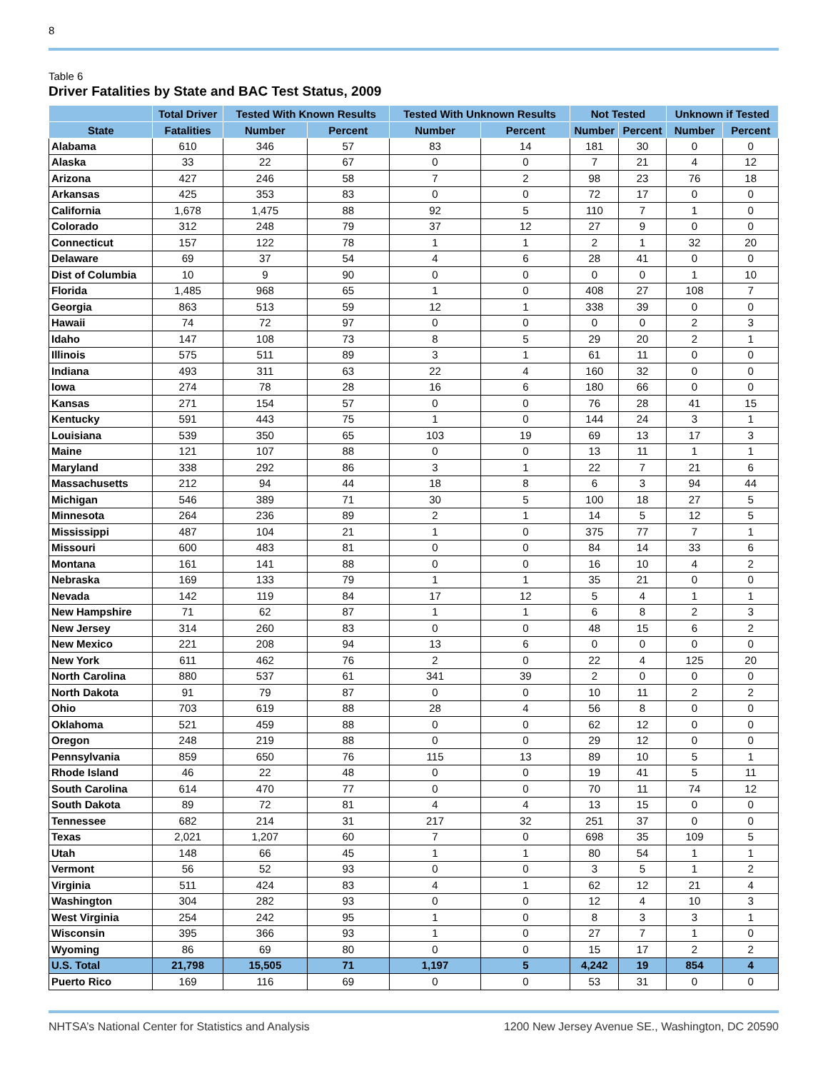8
Table 6
Driver Fatalities by State and BAC Test Status, 2009
| | Total Driver | Tested With Known Results | | Tested With Unknown Results | | Not Tested | | Unknown if Tested | |
| --- | --- | --- | --- | --- | --- | --- | --- | --- | --- |
| State | Fatalities | Number | Percent | Number | Percent | Number | Percent | Number | Percent |
| Alabama | 610 | 346 | 57 | 83 | 14 | 181 | 30 | 0 | 0 |
| Alaska | 33 | 22 | 67 | 0 | 0 | 7 | 21 | 4 | 12 |
| Arizona | 427 | 246 | 58 | 7 | 2 | 98 | 23 | 76 | 18 |
| Arkansas | 425 | 353 | 83 | 0 | 0 | 72 | 17 | 0 | 0 |
| California | 1,678 | 1,475 | 88 | 92 | 5 | 110 | 7 | 1 | 0 |
| Colorado | 312 | 248 | 79 | 37 | 12 | 27 | 9 | 0 | 0 |
| Connecticut | 157 | 122 | 78 | 1 | 1 | 2 | 1 | 32 | 20 |
| Delaware | 69 | 37 | 54 | 4 | 6 | 28 | 41 | 0 | 0 |
| Dist of Columbia | 10 | 9 | 90 | 0 | 0 | 0 | 0 | 1 | 10 |
| Florida | 1,485 | 968 | 65 | 1 | 0 | 408 | 27 | 108 | 7 |
| Georgia | 863 | 513 | 59 | 12 | 1 | 338 | 39 | 0 | 0 |
| Hawaii | 74 | 72 | 97 | 0 | 0 | 0 | 0 | 2 | 3 |
| Idaho | 147 | 108 | 73 | 8 | 5 | 29 | 20 | 2 | 1 |
| Illinois | 575 | 511 | 89 | 3 | 1 | 61 | 11 | 0 | 0 |
| Indiana | 493 | 311 | 63 | 22 | 4 | 160 | 32 | 0 | 0 |
| Iowa | 274 | 78 | 28 | 16 | 6 | 180 | 66 | 0 | 0 |
| Kansas | 271 | 154 | 57 | 0 | 0 | 76 | 28 | 41 | 15 |
| Kentucky | 591 | 443 | 75 | 1 | 0 | 144 | 24 | 3 | 1 |
| Louisiana | 539 | 350 | 65 | 103 | 19 | 69 | 13 | 17 | 3 |
| Maine | 121 | 107 | 88 | 0 | 0 | 13 | 11 | 1 | 1 |
| Maryland | 338 | 292 | 86 | 3 | 1 | 22 | 7 | 21 | 6 |
| Massachusetts | 212 | 94 | 44 | 18 | 8 | 6 | 3 | 94 | 44 |
| Michigan | 546 | 389 | 71 | 30 | 5 | 100 | 18 | 27 | 5 |
| Minnesota | 264 | 236 | 89 | 2 | 1 | 14 | 5 | 12 | 5 |
| Mississippi | 487 | 104 | 21 | 1 | 0 | 375 | 77 | 7 | 1 |
| Missouri | 600 | 483 | 81 | 0 | 0 | 84 | 14 | 33 | 6 |
| Montana | 161 | 141 | 88 | 0 | 0 | 16 | 10 | 4 | 2 |
| Nebraska | 169 | 133 | 79 | 1 | 1 | 35 | 21 | 0 | 0 |
| Nevada | 142 | 119 | 84 | 17 | 12 | 5 | 4 | 1 | 1 |
| New Hampshire | 71 | 62 | 87 | 1 | 1 | 6 | 8 | 2 | 3 |
| New Jersey | 314 | 260 | 83 | 0 | 0 | 48 | 15 | 6 | 2 |
| New Mexico | 221 | 208 | 94 | 13 | 6 | 0 | 0 | 0 | 0 |
| New York | 611 | 462 | 76 | 2 | 0 | 22 | 4 | 125 | 20 |
| North Carolina | 880 | 537 | 61 | 341 | 39 | 2 | 0 | 0 | 0 |
| North Dakota | 91 | 79 | 87 | 0 | 0 | 10 | 11 | 2 | 2 |
| Ohio | 703 | 619 | 88 | 28 | 4 | 56 | 8 | 0 | 0 |
| Oklahoma | 521 | 459 | 88 | 0 | 0 | 62 | 12 | 0 | 0 |
| Oregon | 248 | 219 | 88 | 0 | 0 | 29 | 12 | 0 | 0 |
| Pennsylvania | 859 | 650 | 76 | 115 | 13 | 89 | 10 | 5 | 1 |
| Rhode Island | 46 | 22 | 48 | 0 | 0 | 19 | 41 | 5 | 11 |
| South Carolina | 614 | 470 | 77 | 0 | 0 | 70 | 11 | 74 | 12 |
| South Dakota | 89 | 72 | 81 | 4 | 4 | 13 | 15 | 0 | 0 |
| Tennessee | 682 | 214 | 31 | 217 | 32 | 251 | 37 | 0 | 0 |
| Texas | 2,021 | 1,207 | 60 | 7 | 0 | 698 | 35 | 109 | 5 |
| Utah | 148 | 66 | 45 | 1 | 1 | 80 | 54 | 1 | 1 |
| Vermont | 56 | 52 | 93 | 0 | 0 | 3 | 5 | 1 | 2 |
| Virginia | 511 | 424 | 83 | 4 | 1 | 62 | 12 | 21 | 4 |
| Washington | 304 | 282 | 93 | 0 | 0 | 12 | 4 | 10 | 3 |
| West Virginia | 254 | 242 | 95 | 1 | 0 | 8 | 3 | 3 | 1 |
| Wisconsin | 395 | 366 | 93 | 1 | 0 | 27 | 7 | 1 | 0 |
| Wyoming | 86 | 69 | 80 | 0 | 0 | 15 | 17 | 2 | 2 |
| U.S. Total | 21,798 | 15,505 | 71 | 1,197 | 5 | 4,242 | 19 | 854 | 4 |
| Puerto Rico | 169 | 116 | 69 | 0 | 0 | 53 | 31 | 0 | 0 |
NHTSA’s National Center for Statistics and Analysis 1200 New Jersey Avenue SE., Washington, DC 20590